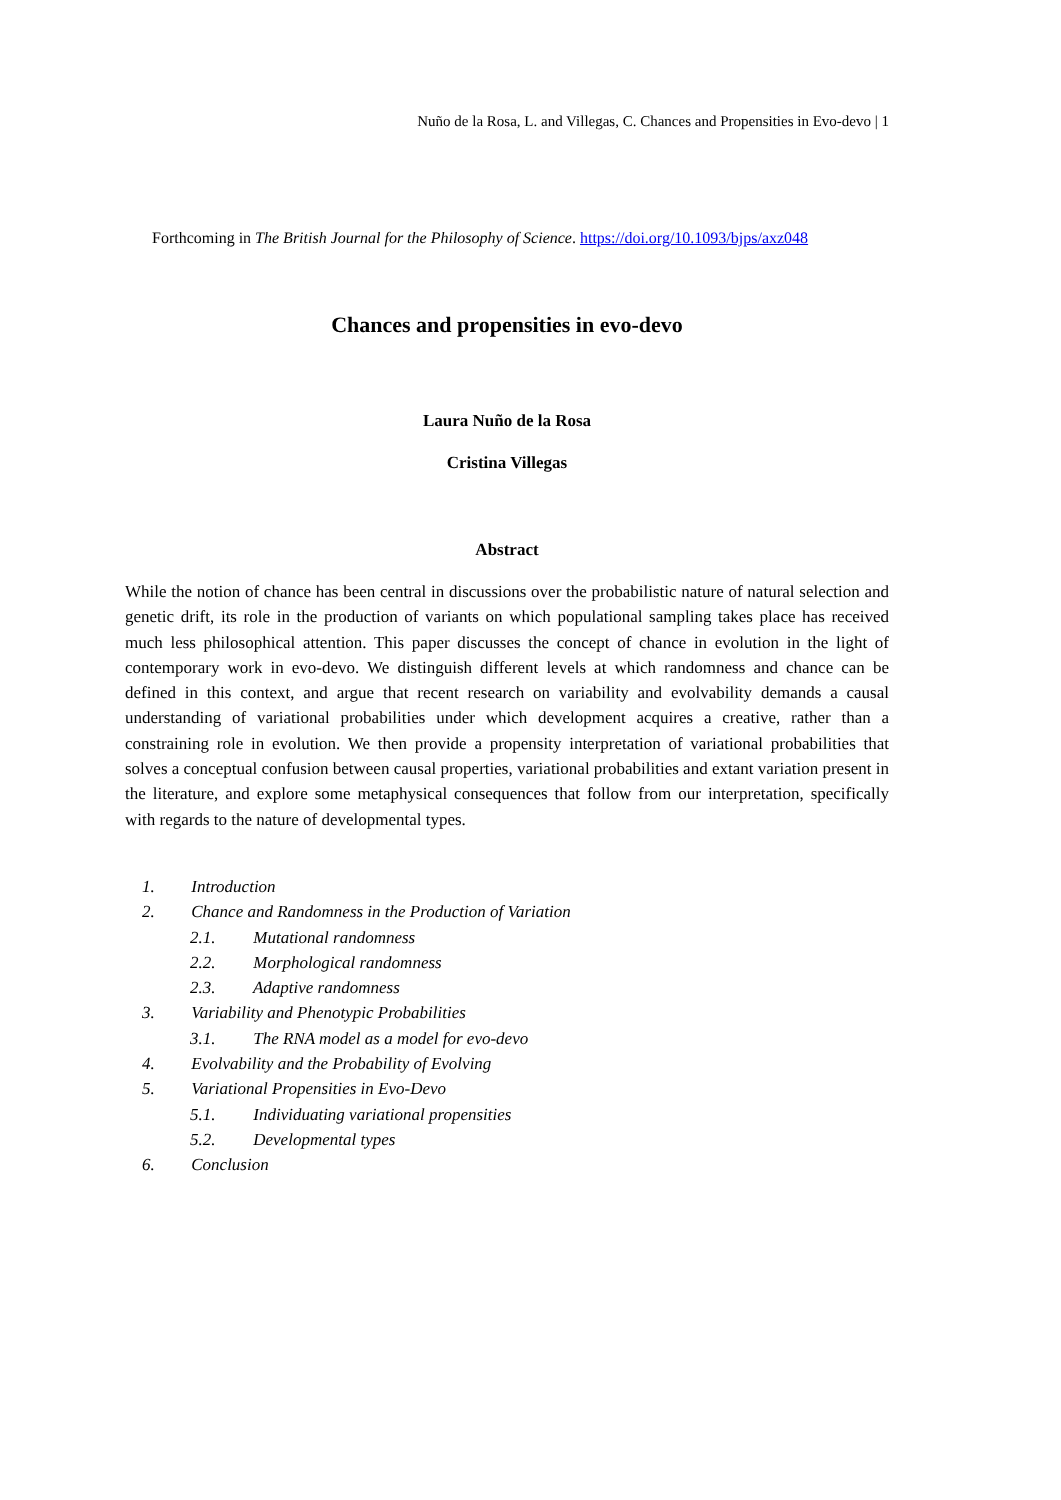Nuño de la Rosa, L. and Villegas, C. Chances and Propensities in Evo-devo | 1
Forthcoming in The British Journal for the Philosophy of Science. https://doi.org/10.1093/bjps/axz048
Chances and propensities in evo-devo
Laura Nuño de la Rosa
Cristina Villegas
Abstract
While the notion of chance has been central in discussions over the probabilistic nature of natural selection and genetic drift, its role in the production of variants on which populational sampling takes place has received much less philosophical attention. This paper discusses the concept of chance in evolution in the light of contemporary work in evo-devo. We distinguish different levels at which randomness and chance can be defined in this context, and argue that recent research on variability and evolvability demands a causal understanding of variational probabilities under which development acquires a creative, rather than a constraining role in evolution. We then provide a propensity interpretation of variational probabilities that solves a conceptual confusion between causal properties, variational probabilities and extant variation present in the literature, and explore some metaphysical consequences that follow from our interpretation, specifically with regards to the nature of developmental types.
1. Introduction
2. Chance and Randomness in the Production of Variation
2.1. Mutational randomness
2.2. Morphological randomness
2.3. Adaptive randomness
3. Variability and Phenotypic Probabilities
3.1. The RNA model as a model for evo-devo
4. Evolvability and the Probability of Evolving
5. Variational Propensities in Evo-Devo
5.1. Individuating variational propensities
5.2. Developmental types
6. Conclusion